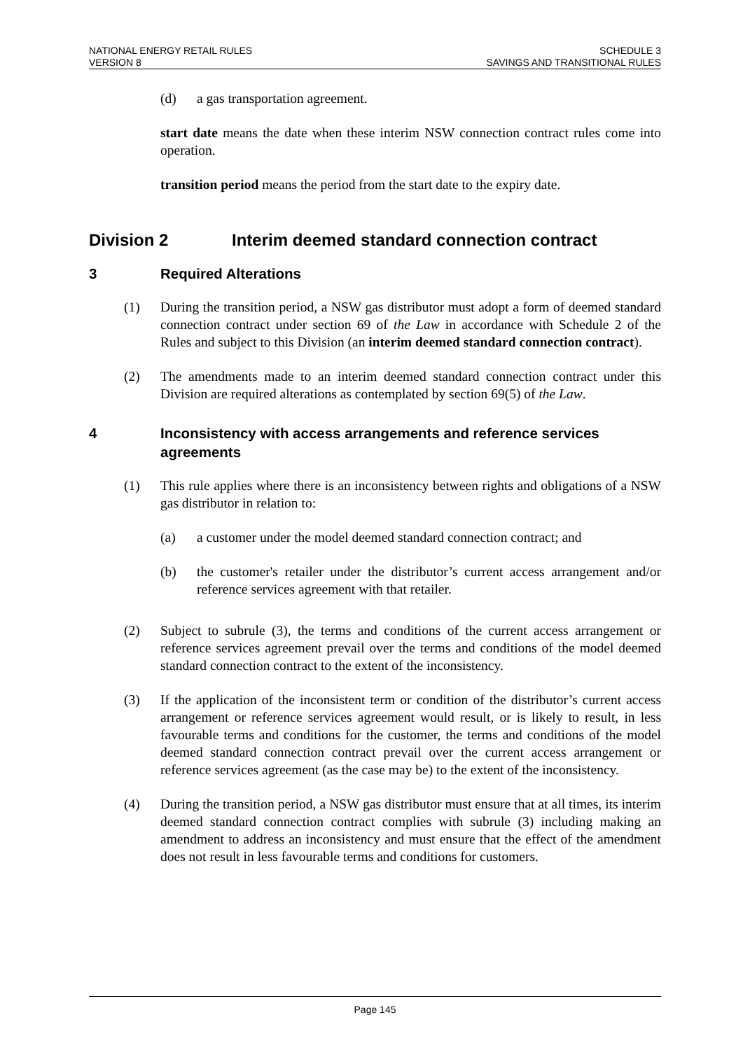NATIONAL ENERGY RETAIL RULES
VERSION 8
SCHEDULE 3
SAVINGS AND TRANSITIONAL RULES
(d) a gas transportation agreement.
start date means the date when these interim NSW connection contract rules come into operation.
transition period means the period from the start date to the expiry date.
Division 2 Interim deemed standard connection contract
3 Required Alterations
(1) During the transition period, a NSW gas distributor must adopt a form of deemed standard connection contract under section 69 of the Law in accordance with Schedule 2 of the Rules and subject to this Division (an interim deemed standard connection contract).
(2) The amendments made to an interim deemed standard connection contract under this Division are required alterations as contemplated by section 69(5) of the Law.
4 Inconsistency with access arrangements and reference services agreements
(1) This rule applies where there is an inconsistency between rights and obligations of a NSW gas distributor in relation to:
(a) a customer under the model deemed standard connection contract; and
(b) the customer's retailer under the distributor’s current access arrangement and/or reference services agreement with that retailer.
(2) Subject to subrule (3), the terms and conditions of the current access arrangement or reference services agreement prevail over the terms and conditions of the model deemed standard connection contract to the extent of the inconsistency.
(3) If the application of the inconsistent term or condition of the distributor’s current access arrangement or reference services agreement would result, or is likely to result, in less favourable terms and conditions for the customer, the terms and conditions of the model deemed standard connection contract prevail over the current access arrangement or reference services agreement (as the case may be) to the extent of the inconsistency.
(4) During the transition period, a NSW gas distributor must ensure that at all times, its interim deemed standard connection contract complies with subrule (3) including making an amendment to address an inconsistency and must ensure that the effect of the amendment does not result in less favourable terms and conditions for customers.
Page 145